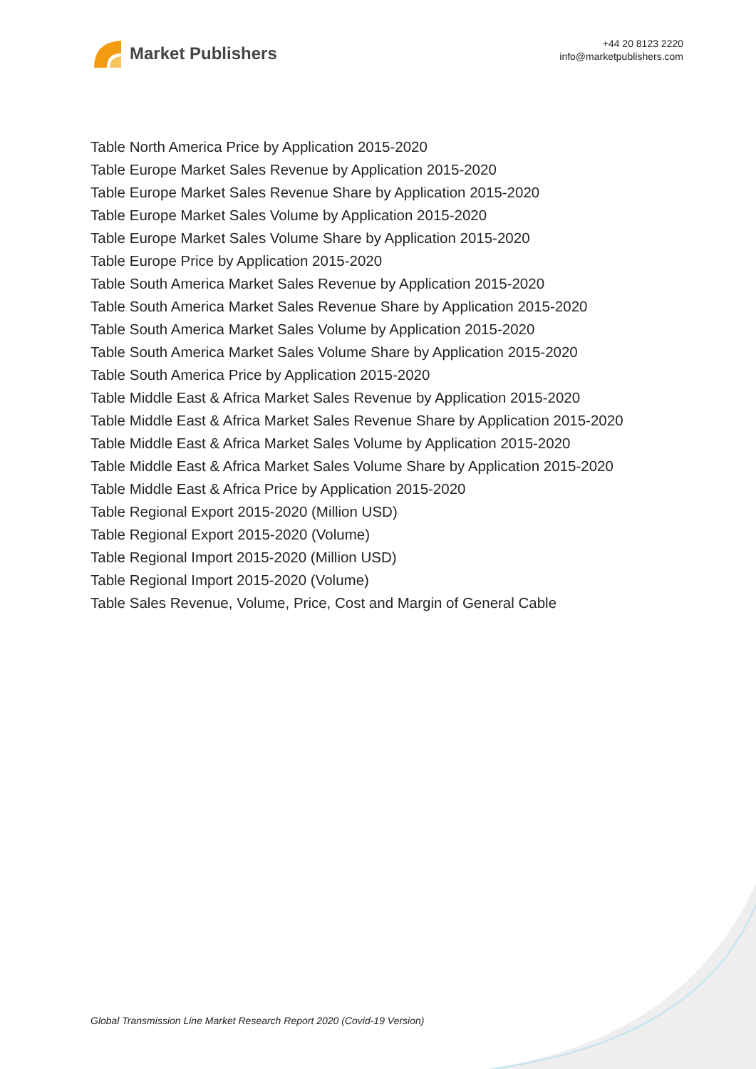Market Publishers
+44 20 8123 2220
info@marketpublishers.com
Table North America Price by Application 2015-2020
Table Europe Market Sales Revenue by Application 2015-2020
Table Europe Market Sales Revenue Share by Application 2015-2020
Table Europe Market Sales Volume by Application 2015-2020
Table Europe Market Sales Volume Share by Application 2015-2020
Table Europe Price by Application 2015-2020
Table South America Market Sales Revenue by Application 2015-2020
Table South America Market Sales Revenue Share by Application 2015-2020
Table South America Market Sales Volume by Application 2015-2020
Table South America Market Sales Volume Share by Application 2015-2020
Table South America Price by Application 2015-2020
Table Middle East & Africa Market Sales Revenue by Application 2015-2020
Table Middle East & Africa Market Sales Revenue Share by Application 2015-2020
Table Middle East & Africa Market Sales Volume by Application 2015-2020
Table Middle East & Africa Market Sales Volume Share by Application 2015-2020
Table Middle East & Africa Price by Application 2015-2020
Table Regional Export 2015-2020 (Million USD)
Table Regional Export 2015-2020 (Volume)
Table Regional Import 2015-2020 (Million USD)
Table Regional Import 2015-2020 (Volume)
Table Sales Revenue, Volume, Price, Cost and Margin of General Cable
Global Transmission Line Market Research Report 2020 (Covid-19 Version)